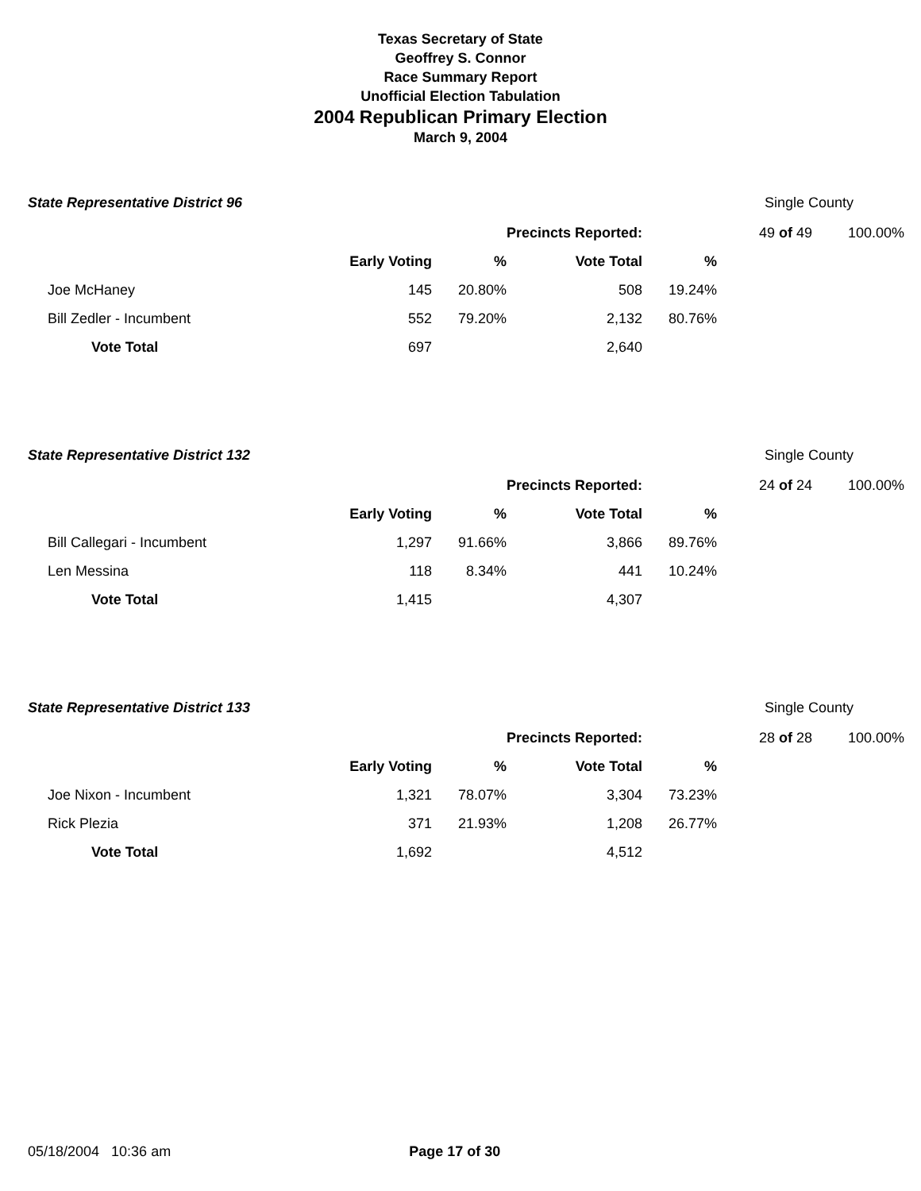Texas Secretary of State
Geoffrey S. Connor
Race Summary Report
Unofficial Election Tabulation
2004 Republican Primary Election
March 9, 2004
State Representative District 96
Single County
| | | | Precincts Reported: | | 49 of 49 | 100.00% |
| | Early Voting | % | Vote Total | % | | |
| | Joe McHaney 145 | 20.80% | 508 | 19.24% | | |
| | Bill Zedler - Incumbent 552 | 79.20% | 2,132 | 80.76% | | |
| | Vote Total 697 | | 2,640 | | | |
State Representative District 132
Single County
| | | | Precincts Reported: | | 24 of 24 | 100.00% |
| | Early Voting | % | Vote Total | % | | |
| | Bill Callegari - Incumbent 1,297 | 91.66% | 3,866 | 89.76% | | |
| | Len Messina 118 | 8.34% | 441 | 10.24% | | |
| | Vote Total 1,415 | | 4,307 | | | |
State Representative District 133
Single County
| | | | Precincts Reported: | | 28 of 28 | 100.00% |
| | Early Voting | % | Vote Total | % | | |
| | Joe Nixon - Incumbent 1,321 | 78.07% | 3,304 | 73.23% | | |
| | Rick Plezia 371 | 21.93% | 1,208 | 26.77% | | |
| | Vote Total 1,692 | | 4,512 | | | |
05/18/2004 10:36 am Page 17 of 30